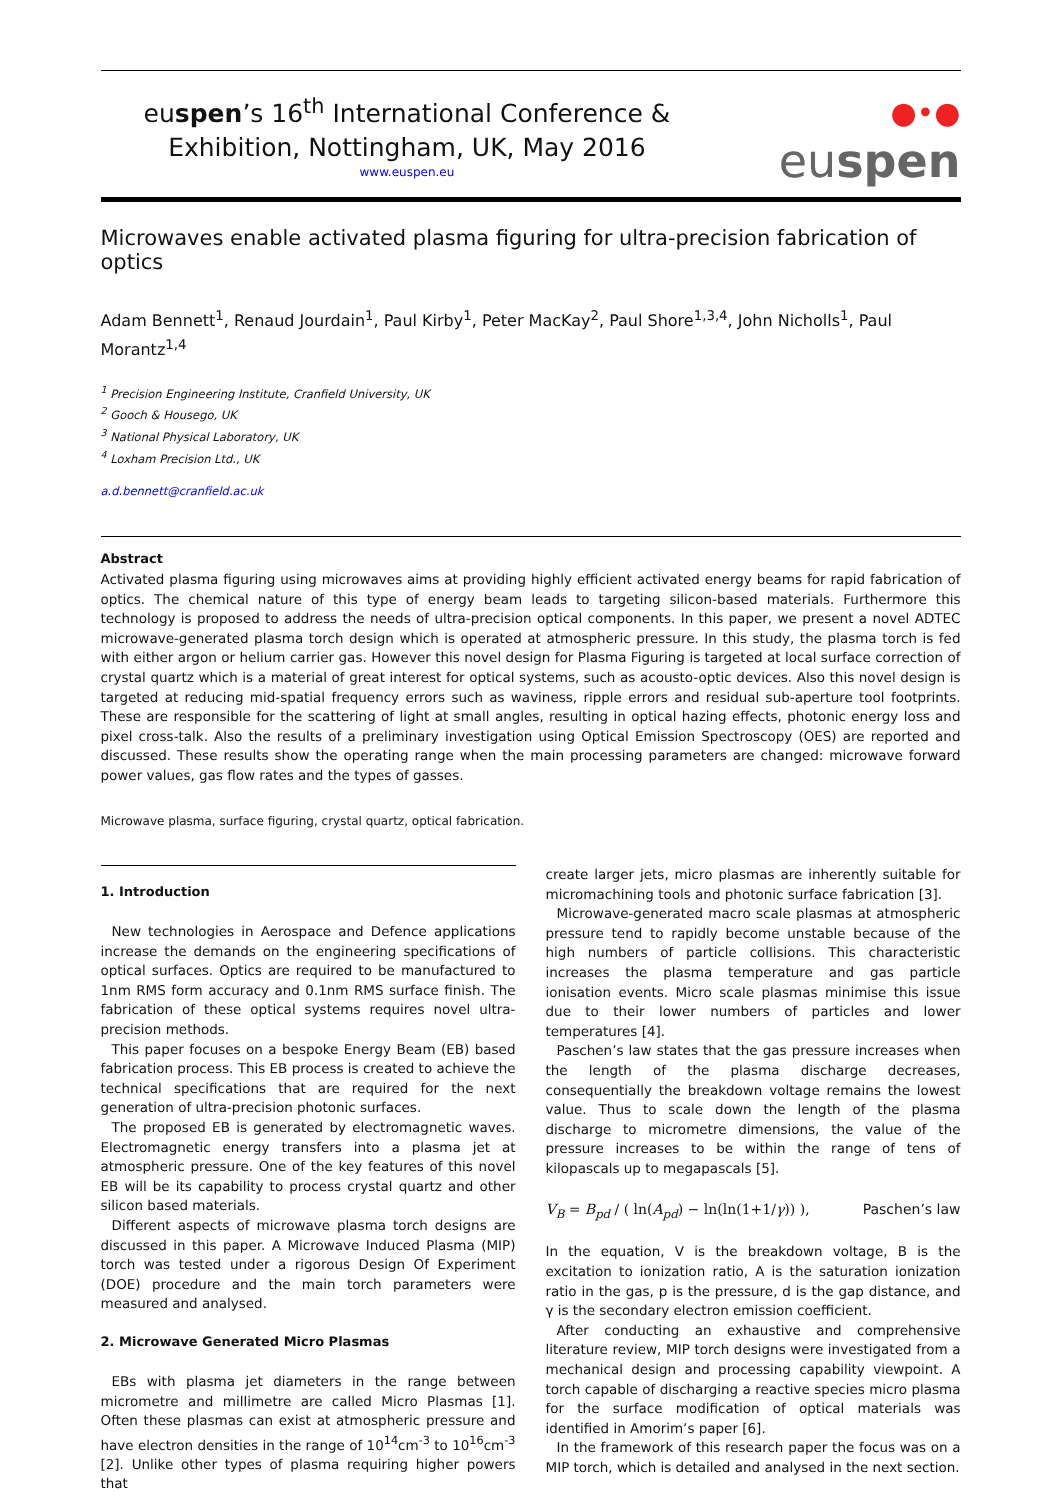euspen’s 16<sup>th</sup> International Conference &
Exhibition, Nottingham, UK, May 2016
www.euspen.eu
●•● euspen
Microwaves enable activated plasma figuring for ultra-precision fabrication of optics
Adam Bennett<sup>1</sup>, Renaud Jourdain<sup>1</sup>, Paul Kirby<sup>1</sup>, Peter MacKay<sup>2</sup>, Paul Shore<sup>1,3,4</sup>, John Nicholls<sup>1</sup>, Paul Morantz<sup>1,4</sup>
<sup>1</sup> Precision Engineering Institute, Cranfield University, UK
<sup>2</sup> Gooch & Housego, UK
<sup>3</sup> National Physical Laboratory, UK
<sup>4</sup> Loxham Precision Ltd., UK
a.d.bennett@cranfield.ac.uk
Abstract
Activated plasma figuring using microwaves aims at providing highly efficient activated energy beams for rapid fabrication of optics. The chemical nature of this type of energy beam leads to targeting silicon-based materials. Furthermore this technology is proposed to address the needs of ultra-precision optical components. In this paper, we present a novel ADTEC microwave-generated plasma torch design which is operated at atmospheric pressure. In this study, the plasma torch is fed with either argon or helium carrier gas. However this novel design for Plasma Figuring is targeted at local surface correction of crystal quartz which is a material of great interest for optical systems, such as acousto-optic devices. Also this novel design is targeted at reducing mid-spatial frequency errors such as waviness, ripple errors and residual sub-aperture tool footprints. These are responsible for the scattering of light at small angles, resulting in optical hazing effects, photonic energy loss and pixel cross-talk. Also the results of a preliminary investigation using Optical Emission Spectroscopy (OES) are reported and discussed. These results show the operating range when the main processing parameters are changed: microwave forward power values, gas flow rates and the types of gasses.
Microwave plasma, surface figuring, crystal quartz, optical fabrication.
1. Introduction
New technologies in Aerospace and Defence applications increase the demands on the engineering specifications of optical surfaces. Optics are required to be manufactured to 1nm RMS form accuracy and 0.1nm RMS surface finish. The fabrication of these optical systems requires novel ultra-precision methods.
This paper focuses on a bespoke Energy Beam (EB) based fabrication process. This EB process is created to achieve the technical specifications that are required for the next generation of ultra-precision photonic surfaces.
The proposed EB is generated by electromagnetic waves. Electromagnetic energy transfers into a plasma jet at atmospheric pressure. One of the key features of this novel EB will be its capability to process crystal quartz and other silicon based materials.
Different aspects of microwave plasma torch designs are discussed in this paper. A Microwave Induced Plasma (MIP) torch was tested under a rigorous Design Of Experiment (DOE) procedure and the main torch parameters were measured and analysed.
2. Microwave Generated Micro Plasmas
EBs with plasma jet diameters in the range between micrometre and millimetre are called Micro Plasmas [1]. Often these plasmas can exist at atmospheric pressure and have electron densities in the range of 10<sup>14</sup>cm<sup>-3</sup> to 10<sup>16</sup>cm<sup>-3</sup> [2]. Unlike other types of plasma requiring higher powers that
create larger jets, micro plasmas are inherently suitable for micromachining tools and photonic surface fabrication [3].
Microwave-generated macro scale plasmas at atmospheric pressure tend to rapidly become unstable because of the high numbers of particle collisions. This characteristic increases the plasma temperature and gas particle ionisation events. Micro scale plasmas minimise this issue due to their lower numbers of particles and lower temperatures [4].
Paschen’s law states that the gas pressure increases when the length of the plasma discharge decreases, consequentially the breakdown voltage remains the lowest value. Thus to scale down the length of the plasma discharge to micrometre dimensions, the value of the pressure increases to be within the range of tens of kilopascals up to megapascals [5].
V<sub>B</sub> = B<sub>pd</sub> / ( ln(A<sub>pd</sub>) − ln(ln(1+1/γ)) ), Paschen’s law
In the equation, V is the breakdown voltage, B is the excitation to ionization ratio, A is the saturation ionization ratio in the gas, p is the pressure, d is the gap distance, and γ is the secondary electron emission coefficient.
After conducting an exhaustive and comprehensive literature review, MIP torch designs were investigated from a mechanical design and processing capability viewpoint. A torch capable of discharging a reactive species micro plasma for the surface modification of optical materials was identified in Amorim’s paper [6].
In the framework of this research paper the focus was on a MIP torch, which is detailed and analysed in the next section.